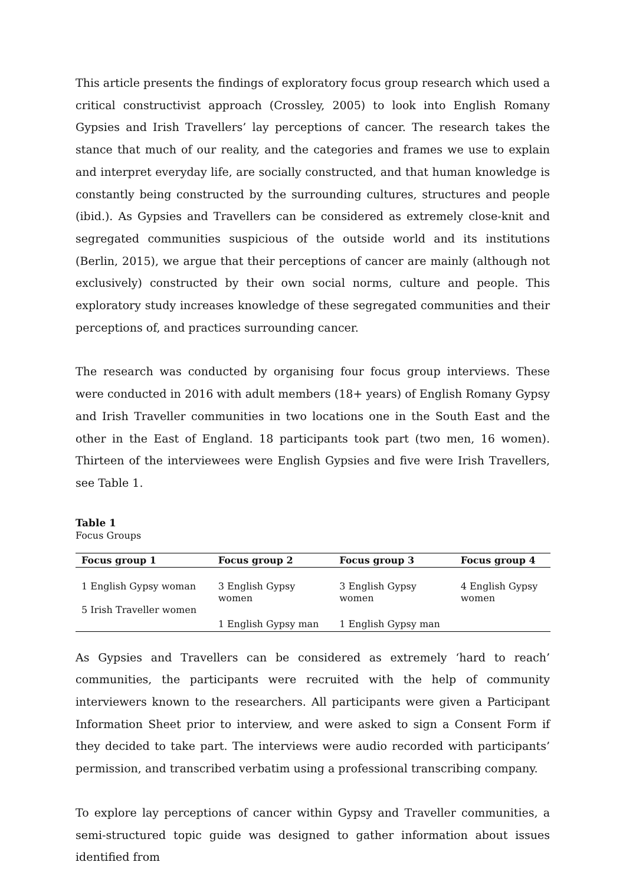This article presents the findings of exploratory focus group research which used a critical constructivist approach (Crossley, 2005) to look into English Romany Gypsies and Irish Travellers’ lay perceptions of cancer. The research takes the stance that much of our reality, and the categories and frames we use to explain and interpret everyday life, are socially constructed, and that human knowledge is constantly being constructed by the surrounding cultures, structures and people (ibid.). As Gypsies and Travellers can be considered as extremely close-knit and segregated communities suspicious of the outside world and its institutions (Berlin, 2015), we argue that their perceptions of cancer are mainly (although not exclusively) constructed by their own social norms, culture and people. This exploratory study increases knowledge of these segregated communities and their perceptions of, and practices surrounding cancer.
The research was conducted by organising four focus group interviews. These were conducted in 2016 with adult members (18+ years) of English Romany Gypsy and Irish Traveller communities in two locations one in the South East and the other in the East of England. 18 participants took part (two men, 16 women). Thirteen of the interviewees were English Gypsies and five were Irish Travellers, see Table 1.
Table 1
Focus Groups
| Focus group 1 | Focus group 2 | Focus group 3 | Focus group 4 |
| --- | --- | --- | --- |
| 1 English Gypsy woman 5 Irish Traveller women | 3 English Gypsy women | 3 English Gypsy women | 4 English Gypsy women |
| | 1 English Gypsy man | 1 English Gypsy man | |
As Gypsies and Travellers can be considered as extremely ‘hard to reach’ communities, the participants were recruited with the help of community interviewers known to the researchers. All participants were given a Participant Information Sheet prior to interview, and were asked to sign a Consent Form if they decided to take part. The interviews were audio recorded with participants’ permission, and transcribed verbatim using a professional transcribing company.
To explore lay perceptions of cancer within Gypsy and Traveller communities, a semi-structured topic guide was designed to gather information about issues identified from